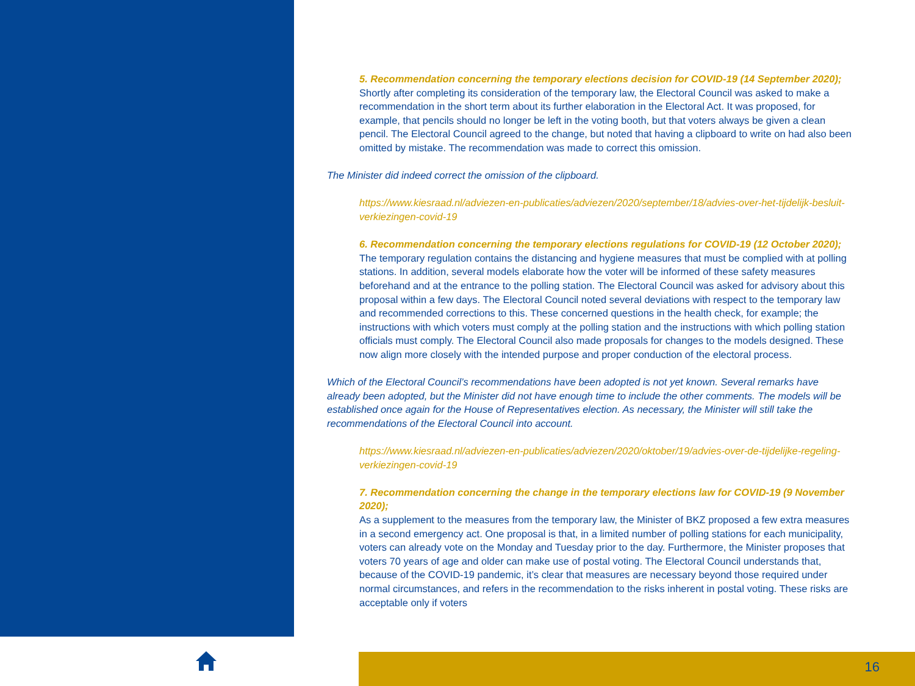5. Recommendation concerning the temporary elections decision for COVID-19 (14 September 2020);
Shortly after completing its consideration of the temporary law, the Electoral Council was asked to make a recommendation in the short term about its further elaboration in the Electoral Act. It was proposed, for example, that pencils should no longer be left in the voting booth, but that voters always be given a clean pencil. The Electoral Council agreed to the change, but noted that having a clipboard to write on had also been omitted by mistake. The recommendation was made to correct this omission.
The Minister did indeed correct the omission of the clipboard.
https://www.kiesraad.nl/adviezen-en-publicaties/adviezen/2020/september/18/advies-over-het-tijdelijk-besluit-verkiezingen-covid-19
6. Recommendation concerning the temporary elections regulations for COVID-19 (12 October 2020);
The temporary regulation contains the distancing and hygiene measures that must be complied with at polling stations. In addition, several models elaborate how the voter will be informed of these safety measures beforehand and at the entrance to the polling station. The Electoral Council was asked for advisory about this proposal within a few days. The Electoral Council noted several deviations with respect to the temporary law and recommended corrections to this. These concerned questions in the health check, for example; the instructions with which voters must comply at the polling station and the instructions with which polling station officials must comply. The Electoral Council also made proposals for changes to the models designed. These now align more closely with the intended purpose and proper conduction of the electoral process.
Which of the Electoral Council’s recommendations have been adopted is not yet known. Several remarks have already been adopted, but the Minister did not have enough time to include the other comments. The models will be established once again for the House of Representatives election. As necessary, the Minister will still take the recommendations of the Electoral Council into account.
https://www.kiesraad.nl/adviezen-en-publicaties/adviezen/2020/oktober/19/advies-over-de-tijdelijke-regeling-verkiezingen-covid-19
7. Recommendation concerning the change in the temporary elections law for COVID-19 (9 November 2020);
As a supplement to the measures from the temporary law, the Minister of BKZ proposed a few extra measures in a second emergency act. One proposal is that, in a limited number of polling stations for each municipality, voters can already vote on the Monday and Tuesday prior to the day. Furthermore, the Minister proposes that voters 70 years of age and older can make use of postal voting. The Electoral Council understands that, because of the COVID-19 pandemic, it’s clear that measures are necessary beyond those required under normal circumstances, and refers in the recommendation to the risks inherent in postal voting. These risks are acceptable only if voters
16